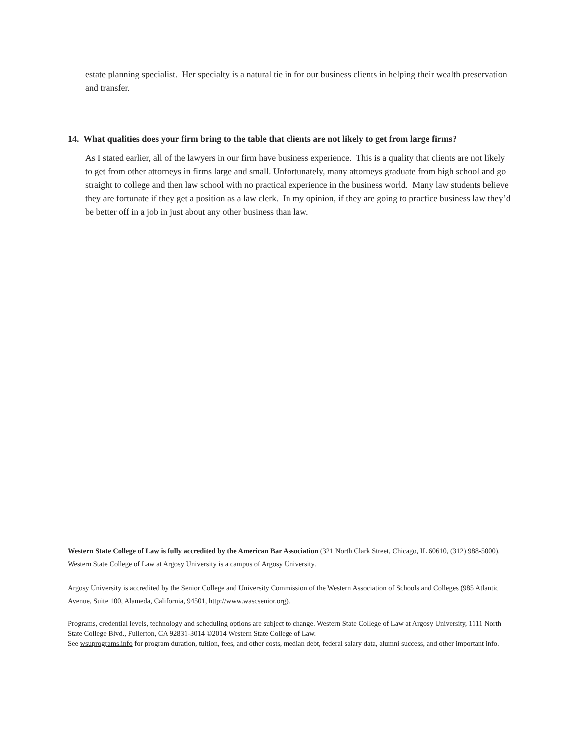estate planning specialist. Her specialty is a natural tie in for our business clients in helping their wealth preservation and transfer.
14. What qualities does your firm bring to the table that clients are not likely to get from large firms?
As I stated earlier, all of the lawyers in our firm have business experience. This is a quality that clients are not likely to get from other attorneys in firms large and small. Unfortunately, many attorneys graduate from high school and go straight to college and then law school with no practical experience in the business world. Many law students believe they are fortunate if they get a position as a law clerk. In my opinion, if they are going to practice business law they’d be better off in a job in just about any other business than law.
Western State College of Law is fully accredited by the American Bar Association (321 North Clark Street, Chicago, IL 60610, (312) 988-5000). Western State College of Law at Argosy University is a campus of Argosy University.
Argosy University is accredited by the Senior College and University Commission of the Western Association of Schools and Colleges (985 Atlantic Avenue, Suite 100, Alameda, California, 94501, http://www.wascsenior.org).
Programs, credential levels, technology and scheduling options are subject to change. Western State College of Law at Argosy University, 1111 North State College Blvd., Fullerton, CA 92831-3014 ©2014 Western State College of Law.
See wsuprograms.info for program duration, tuition, fees, and other costs, median debt, federal salary data, alumni success, and other important info.